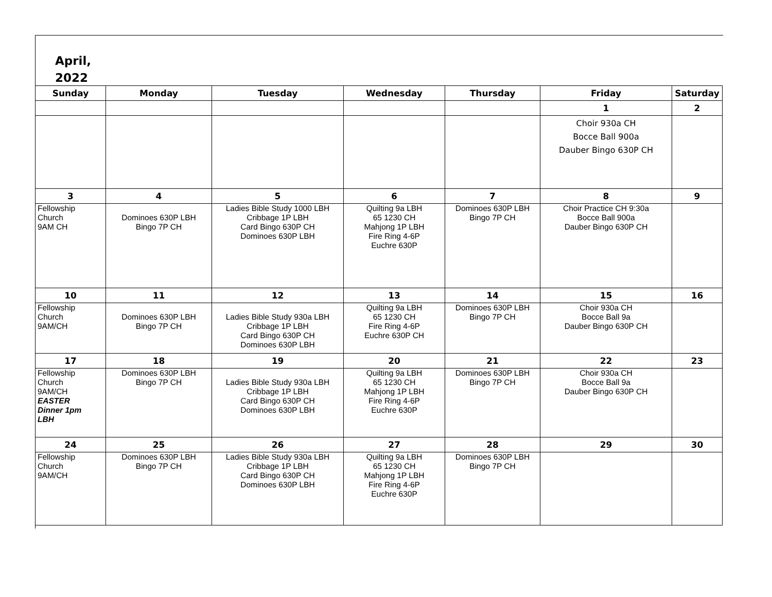April,
2022
| Sunday | Monday | Tuesday | Wednesday | Thursday | Friday | Saturday |
| --- | --- | --- | --- | --- | --- | --- |
| | | | | | 1 | 2 |
| | | | | | Choir 930a CH Bocce Ball 900a Dauber Bingo 630P CH | |
| 3 | 4 | 5 | 6 | 7 | 8 | 9 |
| Fellowship Church 9AM CH | Dominoes 630P LBH Bingo 7P CH | Ladies Bible Study 1000 LBH Cribbage 1P LBH Card Bingo 630P CH Dominoes 630P LBH | Quilting 9a LBH 65 1230 CH Mahjong 1P LBH Fire Ring 4-6P Euchre 630P | Dominoes 630P LBH Bingo 7P CH | Choir Practice CH 9:30a Bocce Ball 900a Dauber Bingo 630P CH | |
| 10 | 11 | 12 | 13 | 14 | 15 | 16 |
| Fellowship Church 9AM/CH | Dominoes 630P LBH Bingo 7P CH | Ladies Bible Study 930a LBH Cribbage 1P LBH Card Bingo 630P CH Dominoes 630P LBH | Quilting 9a LBH 65 1230 CH Fire Ring 4-6P Euchre 630P CH | Dominoes 630P LBH Bingo 7P CH | Choir 930a CH Bocce Ball 9a Dauber Bingo 630P CH | |
| 17 | 18 | 19 | 20 | 21 | 22 | 23 |
| Fellowship Church 9AM/CH EASTER Dinner 1pm LBH | Dominoes 630P LBH Bingo 7P CH | Ladies Bible Study 930a LBH Cribbage 1P LBH Card Bingo 630P CH Dominoes 630P LBH | Quilting 9a LBH 65 1230 CH Mahjong 1P LBH Fire Ring 4-6P Euchre 630P | Dominoes 630P LBH Bingo 7P CH | Choir 930a CH Bocce Ball 9a Dauber Bingo 630P CH | |
| 24 | 25 | 26 | 27 | 28 | 29 | 30 |
| Fellowship Church 9AM/CH | Dominoes 630P LBH Bingo 7P CH | Ladies Bible Study 930a LBH Cribbage 1P LBH Card Bingo 630P CH Dominoes 630P LBH | Quilting 9a LBH 65 1230 CH Mahjong 1P LBH Fire Ring 4-6P Euchre 630P | Dominoes 630P LBH Bingo 7P CH | | |